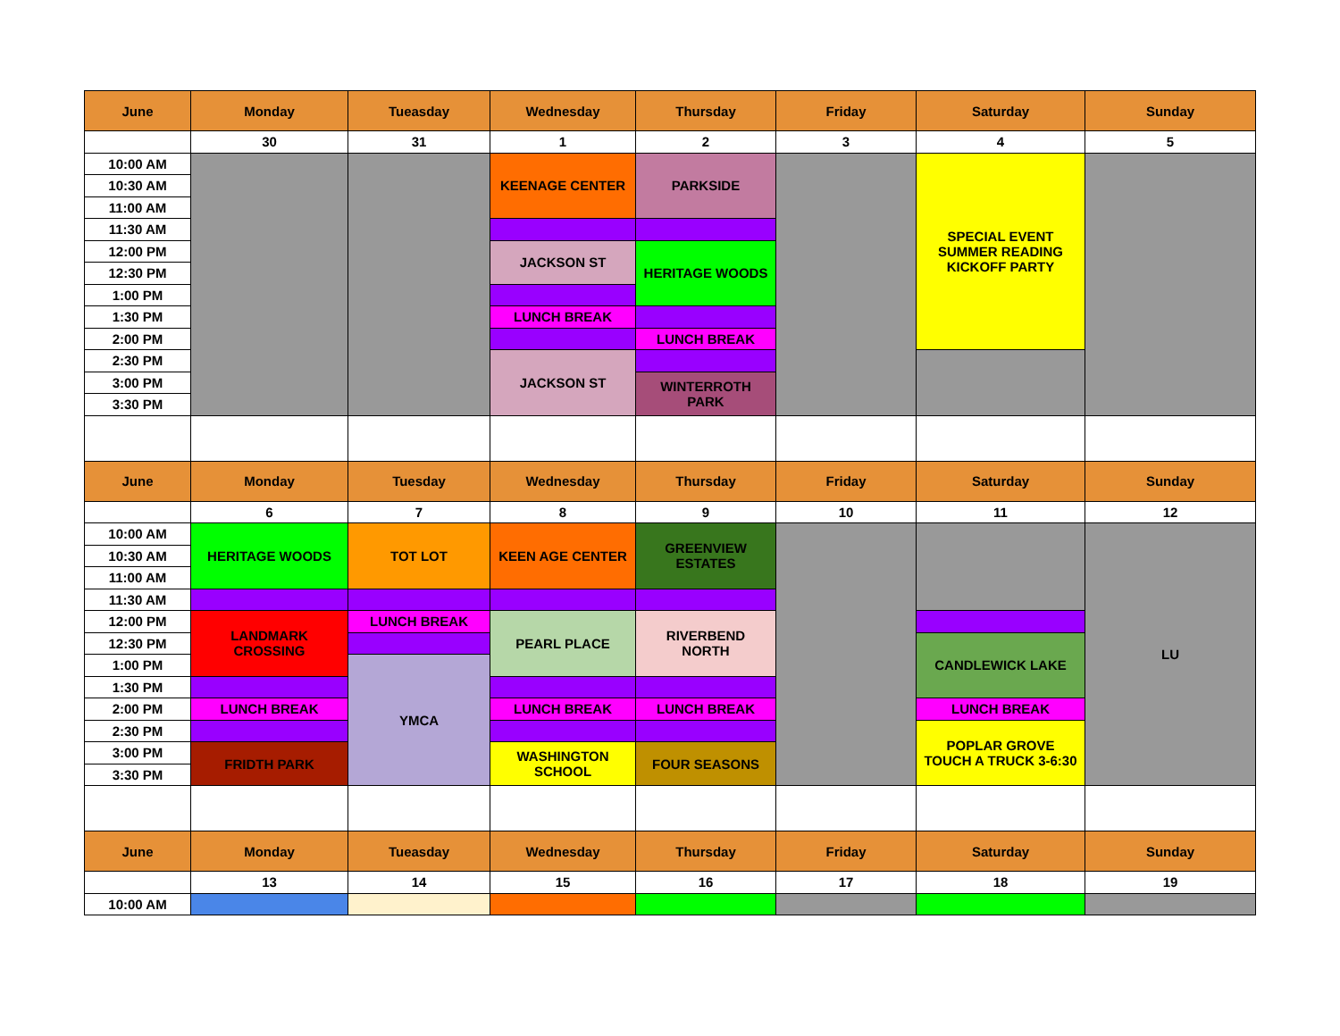| June | Monday | Tueasday | Wednesday | Thursday | Friday | Saturday | Sunday |
| --- | --- | --- | --- | --- | --- | --- | --- |
| | 30 | 31 | 1 | 2 | 3 | 4 | 5 |
| 10:00 AM | | | KEENAGE CENTER | PARKSIDE | | SPECIAL EVENT SUMMER READING KICKOFF PARTY | |
| 10:30 AM | | | | | | | |
| 11:00 AM | | | | | | | |
| 11:30 AM | | | | | | | |
| 12:00 PM | | | JACKSON ST | HERITAGE WOODS | | | |
| 12:30 PM | | | | | | | |
| 1:00 PM | | | | | | | |
| 1:30 PM | | | LUNCH BREAK | | | | |
| 2:00 PM | | | | LUNCH BREAK | | | |
| 2:30 PM | | | JACKSON ST | | | | |
| 3:00 PM | | | | WINTERROTH PARK | | | |
| 3:30 PM | | | | | | | |
| June | Monday | Tuesday | Wednesday | Thursday | Friday | Saturday | Sunday |
| | 6 | 7 | 8 | 9 | 10 | 11 | 12 |
| 10:00 AM | HERITAGE WOODS | TOT LOT | KEEN AGE CENTER | GREENVIEW ESTATES | | | LU |
| 10:30 AM | | | | | | | |
| 11:00 AM | | | | | | | |
| 11:30 AM | | | | | | | |
| 12:00 PM | LANDMARK CROSSING | LUNCH BREAK | PEARL PLACE | RIVERBEND NORTH | | | |
| 12:30 PM | | | | | | CANDLEWICK LAKE | |
| 1:00 PM | | YMCA | | | | | |
| 1:30 PM | | | | | | | |
| 2:00 PM | LUNCH BREAK | | LUNCH BREAK | LUNCH BREAK | | LUNCH BREAK | |
| 2:30 PM | | | | | | POPLAR GROVE TOUCH A TRUCK 3-6:30 | |
| 3:00 PM | FRIDTH PARK | | WASHINGTON SCHOOL | FOUR SEASONS | | | |
| 3:30 PM | | | | | | | |
| June | Monday | Tueasday | Wednesday | Thursday | Friday | Saturday | Sunday |
| | 13 | 14 | 15 | 16 | 17 | 18 | 19 |
| 10:00 AM | | | | | | | |